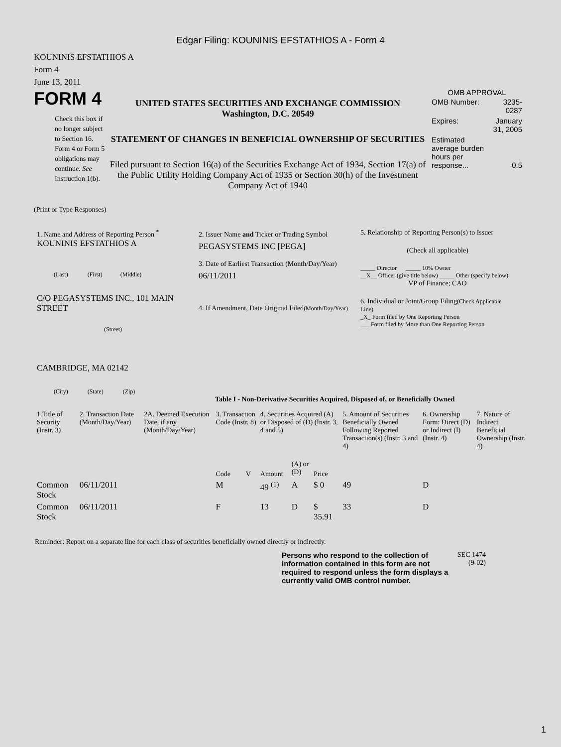Edgar Filing: KOUNINIS EFSTATHIOS A - Form 4
KOUNINIS EFSTATHIOS A
Form 4
June 13, 2011
FORM 4
Check this box if no longer subject to Section 16. Form 4 or Form 5 obligations may continue. See Instruction 1(b).
UNITED STATES SECURITIES AND EXCHANGE COMMISSION
Washington, D.C. 20549
STATEMENT OF CHANGES IN BENEFICIAL OWNERSHIP OF SECURITIES
Filed pursuant to Section 16(a) of the Securities Exchange Act of 1934, Section 17(a) of the Public Utility Holding Company Act of 1935 or Section 30(h) of the Investment Company Act of 1940
OMB APPROVAL
| OMB Number: | 3235-0287 |
| Expires: | January 31, 2005 |
| Estimated average burden hours per response... | 0.5 |
(Print or Type Responses)
1. Name and Address of Reporting Person <sup>*</sup>
KOUNINIS EFSTATHIOS A
(Last) (First) (Middle)
C/O PEGASYSTEMS INC., 101 MAIN STREET
(Street)
CAMBRIDGE, MA 02142
(City) (State) (Zip)
2. Issuer Name and Ticker or Trading Symbol
PEGASYSTEMS INC [PEGA]
3. Date of Earliest Transaction (Month/Day/Year)
06/11/2011
4. If Amendment, Date Original Filed(Month/Day/Year)
5. Relationship of Reporting Person(s) to Issuer
(Check all applicable)
_____ Director _____ 10% Owner
__X__ Officer (give title below) _____ Other (specify below)
VP of Finance; CAO
6. Individual or Joint/Group Filing(Check Applicable Line)
_X_ Form filed by One Reporting Person
___ Form filed by More than One Reporting Person
Table I - Non-Derivative Securities Acquired, Disposed of, or Beneficially Owned
| 1.Title of Security (Instr. 3) | 2. Transaction Date (Month/Day/Year) | 2A. Deemed Execution Date, if any (Month/Day/Year) | 3. Transaction Code (Instr. 8) | | 4. Securities Acquired (A) or Disposed of (D) (Instr. 3, 4 and 5) | | | 5. Amount of Securities Beneficially Owned Following Reported Transaction(s) (Instr. 3 and 4) | 6. Ownership Form: Direct (D) or Indirect (I) (Instr. 4) | 7. Nature of Indirect Beneficial Ownership (Instr. 4) |
| --- | --- | --- | --- | --- | --- | --- | --- | --- | --- | --- |
| | | | Code | V | Amount | (A) or (D) | Price | | | |
| Common Stock | 06/11/2011 | | M | | 49 <sup>(1)</sup> | A | $ 0 | 49 | D | |
| Common Stock | 06/11/2011 | | F | | 13 | D | $ 35.91 | 33 | D | |
Reminder: Report on a separate line for each class of securities beneficially owned directly or indirectly.
Persons who respond to the collection of information contained in this form are not required to respond unless the form displays a currently valid OMB control number.
SEC 1474 (9-02)
1